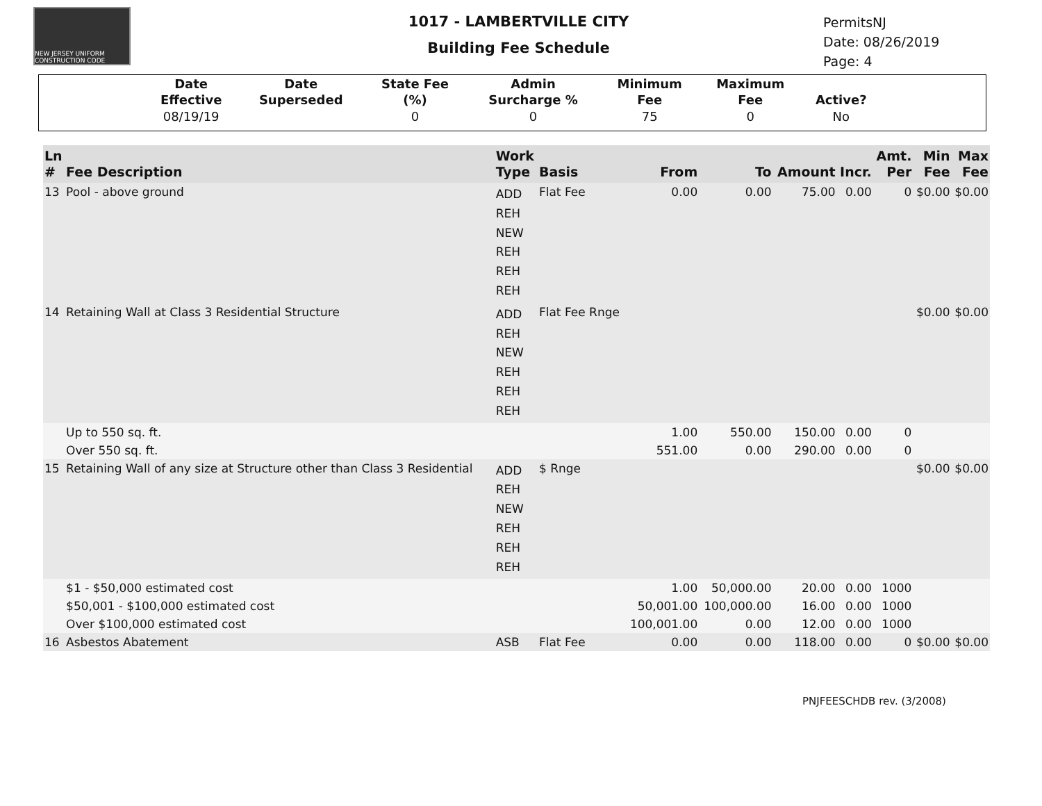NEW JERSEY UNIFORM CONSTRUCTION CODE
1017 - LAMBERTVILLE CITY
Building Fee Schedule
PermitsNJ
Date: 08/26/2019
Page: 4
| | Date Effective | Date Superseded | State Fee (%) | Admin Surcharge % | Minimum Fee | Maximum Fee | Active? | |
| --- | --- | --- | --- | --- | --- | --- | --- | --- |
| | 08/19/19 | | 0 | 0 | 75 | 0 | No | |
| Ln # | Fee Description | Work Type | Basis | From | To | Amount | Incr. | Amt. Per | Min Fee | Max Fee |
| --- | --- | --- | --- | --- | --- | --- | --- | --- | --- | --- |
| 13 | Pool - above ground | ADD REH NEW REH REH REH | Flat Fee | 0.00 | 0.00 | 75.00 | 0.00 | 0 | $0.00 | $0.00 |
| 14 | Retaining Wall at Class 3 Residential Structure | ADD REH NEW REH REH REH | Flat Fee Rnge | | | | | | $0.00 | $0.00 |
| | Up to 550 sq. ft. | | | 1.00 | 550.00 | 150.00 | 0.00 | 0 | | |
| | Over 550 sq. ft. | | | 551.00 | 0.00 | 290.00 | 0.00 | 0 | | |
| 15 | Retaining Wall of any size at Structure other than Class 3 Residential | ADD REH NEW REH REH REH | $ Rnge | | | | | | $0.00 | $0.00 |
| | $1 - $50,000 estimated cost | | | 1.00 | 50,000.00 | 20.00 | 0.00 | 1000 | | |
| | $50,001 - $100,000 estimated cost | | | 50,001.00 | 100,000.00 | 16.00 | 0.00 | 1000 | | |
| | Over $100,000 estimated cost | | | 100,001.00 | 0.00 | 12.00 | 0.00 | 1000 | | |
| 16 | Asbestos Abatement | ASB | Flat Fee | 0.00 | 0.00 | 118.00 | 0.00 | 0 | $0.00 | $0.00 |
PNJFEESCHDB rev. (3/2008)